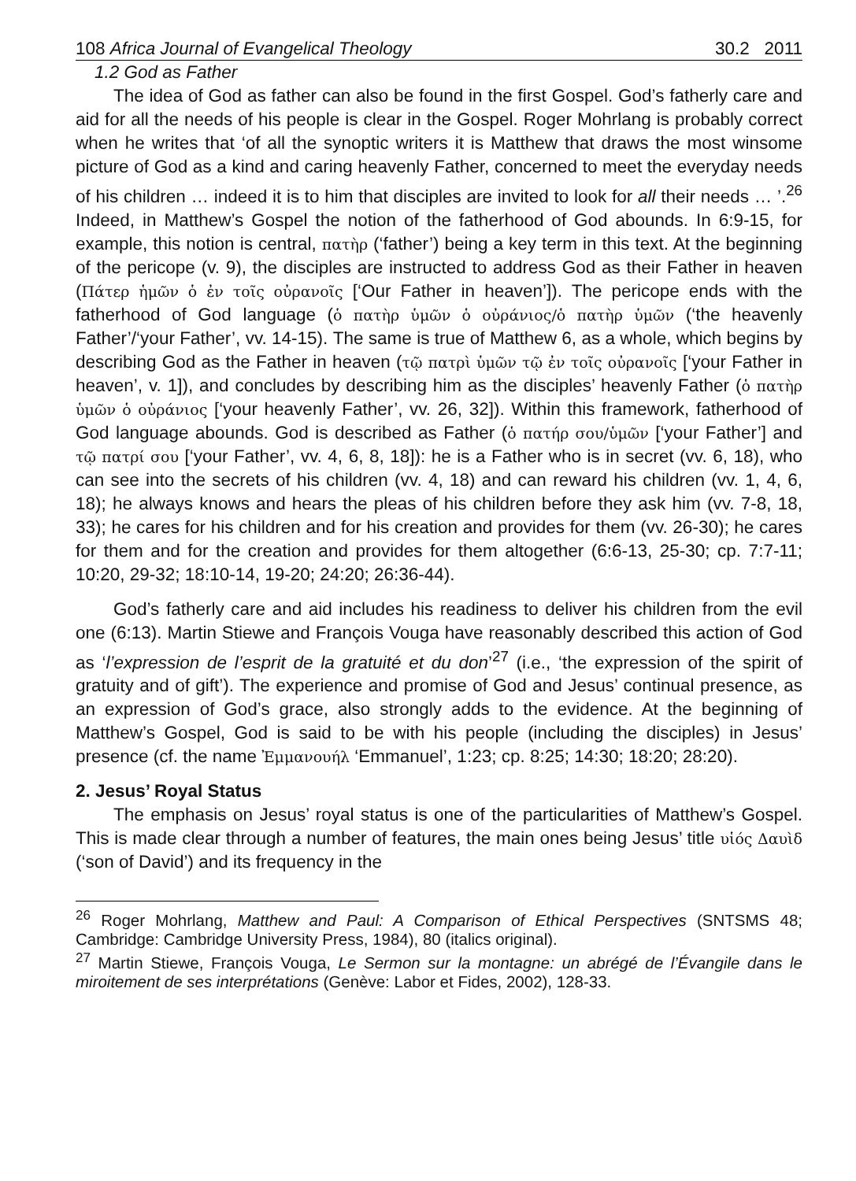108 Africa Journal of Evangelical Theology 30.2 2011
1.2 God as Father
The idea of God as father can also be found in the first Gospel. God’s fatherly care and aid for all the needs of his people is clear in the Gospel. Roger Mohrlang is probably correct when he writes that ‘of all the synoptic writers it is Matthew that draws the most winsome picture of God as a kind and caring heavenly Father, concerned to meet the everyday needs of his children … indeed it is to him that disciples are invited to look for all their needs … ’.<sup>26</sup> Indeed, in Matthew’s Gospel the notion of the fatherhood of God abounds. In 6:9-15, for example, this notion is central, πατὴρ (‘father’) being a key term in this text. At the beginning of the pericope (v. 9), the disciples are instructed to address God as their Father in heaven (Πάτερ ἡμῶν ὁ ἐν τοῖς οὐρανοῖς [‘Our Father in heaven’]). The pericope ends with the fatherhood of God language (ὁ πατὴρ ὑμῶν ὁ οὐράνιος/ὁ πατὴρ ὑμῶν (‘the heavenly Father’/‘your Father’, vv. 14-15). The same is true of Matthew 6, as a whole, which begins by describing God as the Father in heaven (τῷ πατρὶ ὑμῶν τῷ ἐν τοῖς οὐρανοῖς [‘your Father in heaven’, v. 1]), and concludes by describing him as the disciples’ heavenly Father (ὁ πατὴρ ὑμῶν ὁ οὐράνιος [‘your heavenly Father’, vv. 26, 32]). Within this framework, fatherhood of God language abounds. God is described as Father (ὁ πατήρ σου/ὑμῶν [‘your Father’] and τῷ πατρί σου [‘your Father’, vv. 4, 6, 8, 18]): he is a Father who is in secret (vv. 6, 18), who can see into the secrets of his children (vv. 4, 18) and can reward his children (vv. 1, 4, 6, 18); he always knows and hears the pleas of his children before they ask him (vv. 7-8, 18, 33); he cares for his children and for his creation and provides for them (vv. 26-30); he cares for them and for the creation and provides for them altogether (6:6-13, 25-30; cp. 7:7-11; 10:20, 29-32; 18:10-14, 19-20; 24:20; 26:36-44).
God’s fatherly care and aid includes his readiness to deliver his children from the evil one (6:13). Martin Stiewe and François Vouga have reasonably described this action of God as ‘l’expression de l’esprit de la gratuité et du don’<sup>27</sup> (i.e., ‘the expression of the spirit of gratuity and of gift’). The experience and promise of God and Jesus’ continual presence, as an expression of God’s grace, also strongly adds to the evidence. At the beginning of Matthew’s Gospel, God is said to be with his people (including the disciples) in Jesus’ presence (cf. the name Ἐμμανουήλ ‘Emmanuel’, 1:23; cp. 8:25; 14:30; 18:20; 28:20).
2. Jesus’ Royal Status
The emphasis on Jesus’ royal status is one of the particularities of Matthew’s Gospel. This is made clear through a number of features, the main ones being Jesus’ title υἱός Δαυὶδ (‘son of David’) and its frequency in the
<sup>26</sup> Roger Mohrlang, Matthew and Paul: A Comparison of Ethical Perspectives (SNTSMS 48; Cambridge: Cambridge University Press, 1984), 80 (italics original).
<sup>27</sup> Martin Stiewe, François Vouga, Le Sermon sur la montagne: un abrégé de l’Évangile dans le miroitement de ses interprétations (Genève: Labor et Fides, 2002), 128-33.